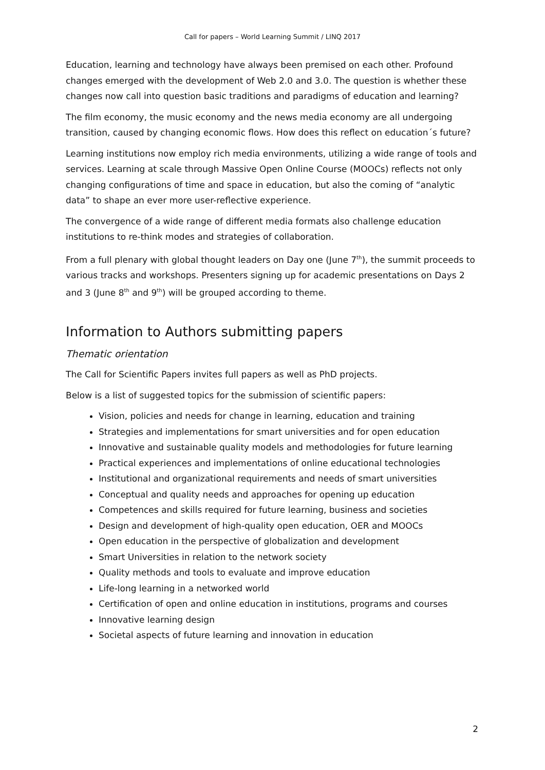Call for papers – World Learning Summit / LINQ 2017
Education, learning and technology have always been premised on each other. Profound changes emerged with the development of Web 2.0 and 3.0. The question is whether these changes now call into question basic traditions and paradigms of education and learning?
The film economy, the music economy and the news media economy are all undergoing transition, caused by changing economic flows. How does this reflect on education´s future?
Learning institutions now employ rich media environments, utilizing a wide range of tools and services. Learning at scale through Massive Open Online Course (MOOCs) reflects not only changing configurations of time and space in education, but also the coming of “analytic data” to shape an ever more user-reflective experience.
The convergence of a wide range of different media formats also challenge education institutions to re-think modes and strategies of collaboration.
From a full plenary with global thought leaders on Day one (June 7<sup>th</sup>), the summit proceeds to various tracks and workshops. Presenters signing up for academic presentations on Days 2 and 3 (June 8<sup>th</sup> and 9<sup>th</sup>) will be grouped according to theme.
Information to Authors submitting papers
Thematic orientation
The Call for Scientific Papers invites full papers as well as PhD projects.
Below is a list of suggested topics for the submission of scientific papers:
Vision, policies and needs for change in learning, education and training
Strategies and implementations for smart universities and for open education
Innovative and sustainable quality models and methodologies for future learning
Practical experiences and implementations of online educational technologies
Institutional and organizational requirements and needs of smart universities
Conceptual and quality needs and approaches for opening up education
Competences and skills required for future learning, business and societies
Design and development of high-quality open education, OER and MOOCs
Open education in the perspective of globalization and development
Smart Universities in relation to the network society
Quality methods and tools to evaluate and improve education
Life-long learning in a networked world
Certification of open and online education in institutions, programs and courses
Innovative learning design
Societal aspects of future learning and innovation in education
2